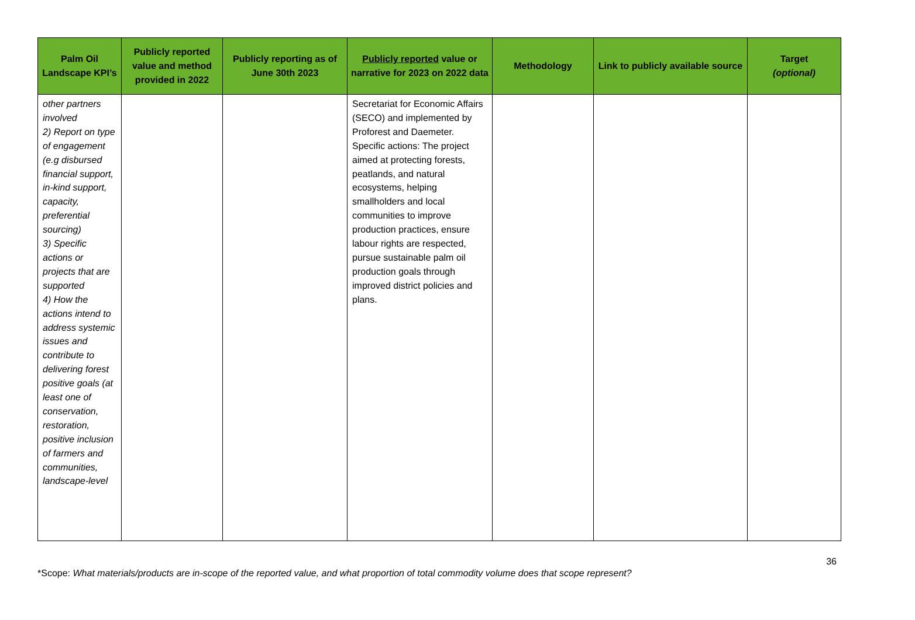| Palm Oil Landscape KPI’s | Publicly reported value and method provided in 2022 | Publicly reporting as of June 30th 2023 | Publicly reported value or narrative for 2023 on 2022 data | Methodology | Link to publicly available source | Target (optional) |
| --- | --- | --- | --- | --- | --- | --- |
| other partners involved 2) Report on type of engagement (e.g disbursed financial support, in-kind support, capacity, preferential sourcing) 3) Specific actions or projects that are supported 4) How the actions intend to address systemic issues and contribute to delivering forest positive goals (at least one of conservation, restoration, positive inclusion of farmers and communities, landscape-level | | | Secretariat for Economic Affairs (SECO) and implemented by Proforest and Daemeter. Specific actions: The project aimed at protecting forests, peatlands, and natural ecosystems, helping smallholders and local communities to improve production practices, ensure labour rights are respected, pursue sustainable palm oil production goals through improved district policies and plans. | | | |
36
*Scope: What materials/products are in-scope of the reported value, and what proportion of total commodity volume does that scope represent?